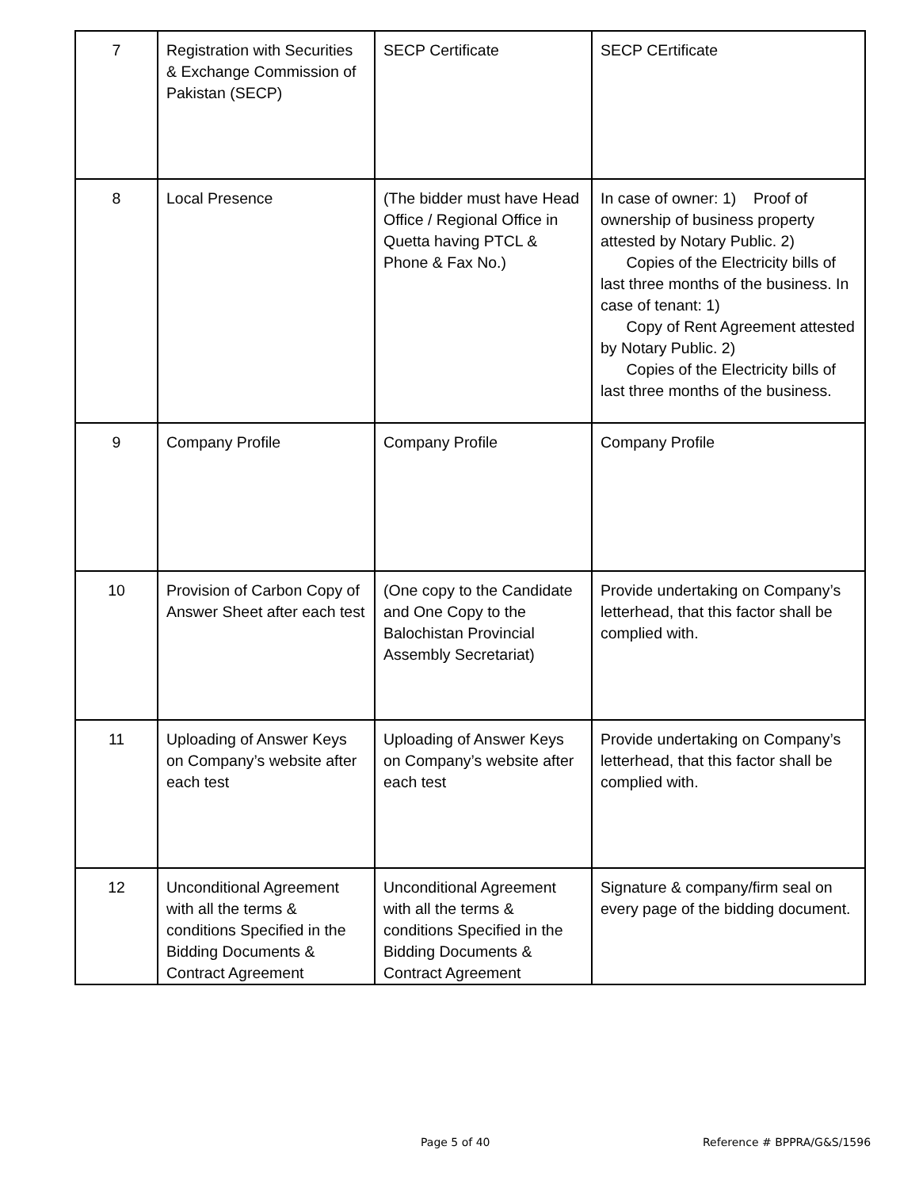| 7 | Registration with Securities & Exchange Commission of Pakistan (SECP) | SECP Certificate | SECP CErtificate |
| 8 | Local Presence | (The bidder must have Head Office / Regional Office in Quetta having PTCL & Phone & Fax No.) | In case of owner: 1) Proof of ownership of business property attested by Notary Public. 2) Copies of the Electricity bills of last three months of the business. In case of tenant: 1) Copy of Rent Agreement attested by Notary Public. 2) Copies of the Electricity bills of last three months of the business. |
| 9 | Company Profile | Company Profile | Company Profile |
| 10 | Provision of Carbon Copy of Answer Sheet after each test | (One copy to the Candidate and One Copy to the Balochistan Provincial Assembly Secretariat) | Provide undertaking on Company’s letterhead, that this factor shall be complied with. |
| 11 | Uploading of Answer Keys on Company’s website after each test | Uploading of Answer Keys on Company’s website after each test | Provide undertaking on Company’s letterhead, that this factor shall be complied with. |
| 12 | Unconditional Agreement with all the terms & conditions Specified in the Bidding Documents & Contract Agreement | Unconditional Agreement with all the terms & conditions Specified in the Bidding Documents & Contract Agreement | Signature & company/firm seal on every page of the bidding document. |
Page 5 of 40 Reference # BPPRA/G&S/1596